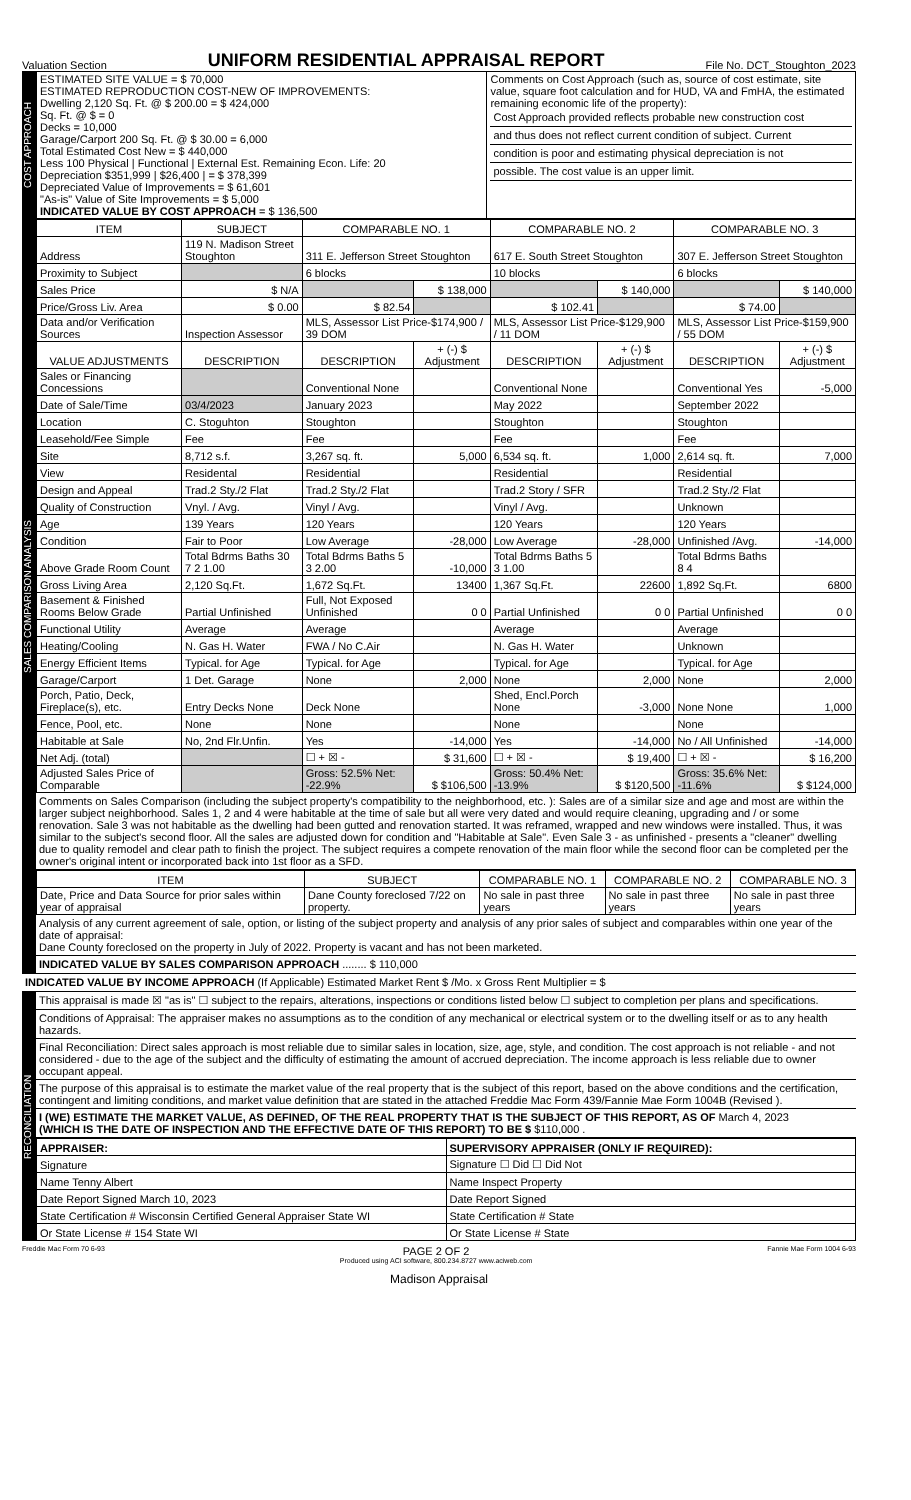Valuation Section UNIFORM RESIDENTIAL APPRAISAL REPORT File No. DCT_Stoughton_2023
COST APPROACH
| ESTIMATED SITE VALUE = $ 70,000 ESTIMATED REPRODUCTION COST-NEW OF IMPROVEMENTS: Dwelling 2,120 Sq. Ft. @ $ 200.00 = $ 424,000 Sq. Ft. @ $ = 0 Decks = 10,000 Garage/Carport 200 Sq. Ft. @ $ 30.00 = 6,000 Total Estimated Cost New = $ 440,000 Less 100 Physical / Functional / External Est. Remaining Econ. Life: 20 Depreciation $351,999 / $26,400 / = $ 378,399 Depreciated Value of Improvements = $ 61,601 "As-is" Value of Site Improvements = $ 5,000 INDICATED VALUE BY COST APPROACH = $ 136,500 | Comments on Cost Approach (such as, source of cost estimate, site value, square foot calculation and for HUD, VA and FmHA, the estimated remaining economic life of the property): Cost Approach provided reflects probable new construction cost and thus does not reflect current condition of subject. Current condition is poor and estimating physical depreciation is not possible. The cost value is an upper limit. |
SALES COMPARISON ANALYSIS
| ITEM | SUBJECT | COMPARABLE NO. 1 | | COMPARABLE NO. 2 | | COMPARABLE NO. 3 | |
| --- | --- | --- | --- | --- | --- | --- | --- |
| Address | 119 N. Madison Street Stoughton | 311 E. Jefferson Street Stoughton | | 617 E. South Street Stoughton | | 307 E. Jefferson Street Stoughton | |
| Proximity to Subject | | 6 blocks | | 10 blocks | | 6 blocks | |
| Sales Price | $ N/A | | $ 138,000 | | $ 140,000 | | $ 140,000 |
| Price/Gross Liv. Area | $ 0.00 | $ 82.54 | | $ 102.41 | | $ 74.00 | |
| Data and/or Verification Sources | Inspection Assessor | MLS, Assessor List Price-$174,900 / 39 DOM | | MLS, Assessor List Price-$129,900 / 11 DOM | | MLS, Assessor List Price-$159,900 / 55 DOM | |
| VALUE ADJUSTMENTS | DESCRIPTION | DESCRIPTION | + (-) $ Adjustment | DESCRIPTION | + (-) $ Adjustment | DESCRIPTION | + (-) $ Adjustment |
| Sales or Financing Concessions | | Conventional None | | Conventional None | | Conventional Yes | -5,000 |
| Date of Sale/Time | 03/4/2023 | January 2023 | | May 2022 | | September 2022 | |
| Location | C. Stoguhton | Stoughton | | Stoughton | | Stoughton | |
| Leasehold/Fee Simple | Fee | Fee | | Fee | | Fee | |
| Site | 8,712 s.f. | 3,267 sq. ft. | 5,000 | 6,534 sq. ft. | 1,000 | 2,614 sq. ft. | 7,000 |
| View | Residental | Residential | | Residential | | Residential | |
| Design and Appeal | Trad.2 Sty./2 Flat | Trad.2 Sty./2 Flat | | Trad.2 Story / SFR | | Trad.2 Sty./2 Flat | |
| Quality of Construction | Vnyl. / Avg. | Vinyl / Avg. | | Vinyl / Avg. | | Unknown | |
| Age | 139 Years | 120 Years | | 120 Years | | 120 Years | |
| Condition | Fair to Poor | Low Average | -28,000 | Low Average | -28,000 | Unfinished /Avg. | -14,000 |
| Above Grade Room Count | Total Bdrms Baths 30 7 2 1.00 | Total Bdrms Baths 5 3 2.00 | -10,000 | Total Bdrms Baths 5 3 1.00 | | Total Bdrms Baths 8 4 | |
| Gross Living Area | 2,120 Sq.Ft. | 1,672 Sq.Ft. | 13400 | 1,367 Sq.Ft. | 22600 | 1,892 Sq.Ft. | 6800 |
| Basement & Finished Rooms Below Grade | Partial Unfinished | Full, Not Exposed Unfinished | 0 0 | Partial Unfinished | 0 0 | Partial Unfinished | 0 0 |
| Functional Utility | Average | Average | | Average | | Average | |
| Heating/Cooling | N. Gas H. Water | FWA / No C.Air | | N. Gas H. Water | | Unknown | |
| Energy Efficient Items | Typical. for Age | Typical. for Age | | Typical. for Age | | Typical. for Age | |
| Garage/Carport | 1 Det. Garage | None | 2,000 | None | 2,000 | None | 2,000 |
| Porch, Patio, Deck, Fireplace(s), etc. | Entry Decks None | Deck None | | Shed, Encl.Porch None | -3,000 | None None | 1,000 |
| Fence, Pool, etc. | None | None | | None | | None | |
| Habitable at Sale | No, 2nd Flr.Unfin. | Yes | -14,000 | Yes | -14,000 | No / All Unfinished | -14,000 |
| Net Adj. (total) | | ☐ + ☒ - | $ 31,600 | ☐ + ☒ - | $ 19,400 | ☐ + ☒ - | $ 16,200 |
| Adjusted Sales Price of Comparable | | Gross: 52.5% Net: -22.9% | $ $106,500 | Gross: 50.4% Net: -13.9% | $ $120,500 | Gross: 35.6% Net: -11.6% | $ $124,000 |
Comments on Sales Comparison (including the subject property's compatibility to the neighborhood, etc. ): Sales are of a similar size and age and most are within the larger subject neighborhood. Sales 1, 2 and 4 were habitable at the time of sale but all were very dated and would require cleaning, upgrading and / or some renovation. Sale 3 was not habitable as the dwelling had been gutted and renovation started. It was reframed, wrapped and new windows were installed. Thus, it was similar to the subject's second floor. All the sales are adjusted down for condition and "Habitable at Sale". Even Sale 3 - as unfinished - presents a "cleaner" dwelling due to quality remodel and clear path to finish the project. The subject requires a compete renovation of the main floor while the second floor can be completed per the owner's original intent or incorporated back into 1st floor as a SFD.
| ITEM | SUBJECT | COMPARABLE NO. 1 | COMPARABLE NO. 2 | COMPARABLE NO. 3 |
| --- | --- | --- | --- | --- |
| Date, Price and Data Source for prior sales within year of appraisal | Dane County foreclosed 7/22 on property. | No sale in past three years | No sale in past three years | No sale in past three years |
Analysis of any current agreement of sale, option, or listing of the subject property and analysis of any prior sales of subject and comparables within one year of the date of appraisal:
Dane County foreclosed on the property in July of 2022. Property is vacant and has not been marketed.
INDICATED VALUE BY SALES COMPARISON APPROACH ........ $ 110,000
INDICATED VALUE BY INCOME APPROACH (If Applicable) Estimated Market Rent $ /Mo. x Gross Rent Multiplier = $
RECONCILIATION
This appraisal is made ☒ "as is" ☐ subject to the repairs, alterations, inspections or conditions listed below ☐ subject to completion per plans and specifications.
Conditions of Appraisal: The appraiser makes no assumptions as to the condition of any mechanical or electrical system or to the dwelling itself or as to any health hazards.
Final Reconciliation: Direct sales approach is most reliable due to similar sales in location, size, age, style, and condition. The cost approach is not reliable - and not considered - due to the age of the subject and the difficulty of estimating the amount of accrued depreciation. The income approach is less reliable due to owner occupant appeal.
The purpose of this appraisal is to estimate the market value of the real property that is the subject of this report, based on the above conditions and the certification, contingent and limiting conditions, and market value definition that are stated in the attached Freddie Mac Form 439/Fannie Mae Form 1004B (Revised ).
I (WE) ESTIMATE THE MARKET VALUE, AS DEFINED, OF THE REAL PROPERTY THAT IS THE SUBJECT OF THIS REPORT, AS OF March 4, 2023
(WHICH IS THE DATE OF INSPECTION AND THE EFFECTIVE DATE OF THIS REPORT) TO BE $ $110,000 .
| APPRAISER: | SUPERVISORY APPRAISER (ONLY IF REQUIRED): |
| Signature | Signature ☐ Did ☐ Did Not |
| Name Tenny Albert | Name Inspect Property |
| Date Report Signed March 10, 2023 | Date Report Signed |
| State Certification # Wisconsin Certified General Appraiser State WI | State Certification # State |
| Or State License # 154 State WI | Or State License # State |
Freddie Mac Form 70 6-93 PAGE 2 OF 2
Produced using ACI software, 800.234.8727 www.aciweb.com Fannie Mae Form 1004 6-93
Madison Appraisal